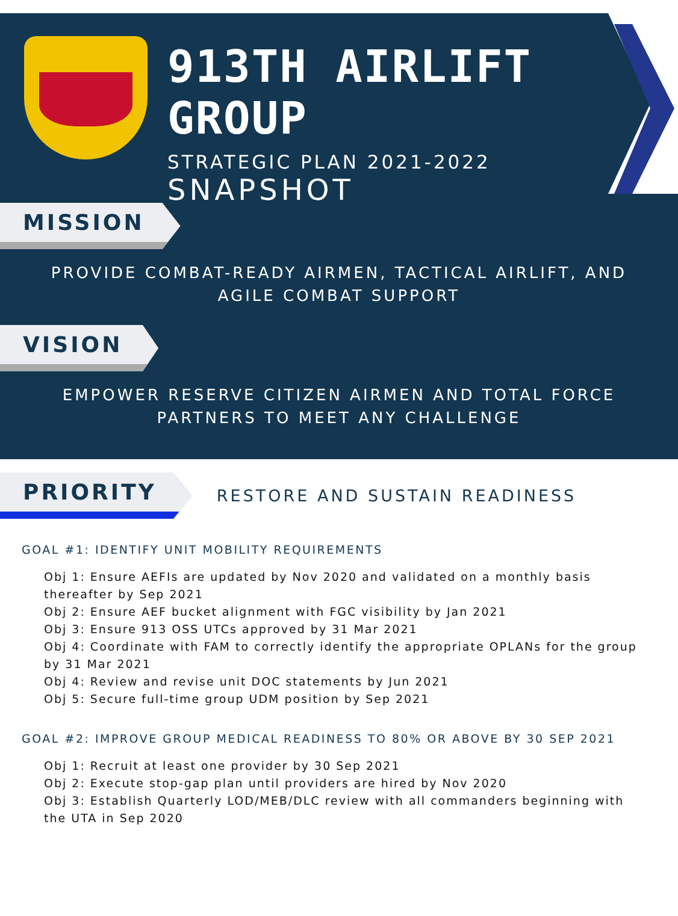913TH AIRLIFT GROUP
STRATEGIC PLAN 2021-2022
SNAPSHOT
MISSION
PROVIDE COMBAT-READY AIRMEN, TACTICAL AIRLIFT, AND AGILE COMBAT SUPPORT
VISION
EMPOWER RESERVE CITIZEN AIRMEN AND TOTAL FORCE PARTNERS TO MEET ANY CHALLENGE
PRIORITY
RESTORE AND SUSTAIN READINESS
GOAL #1: IDENTIFY UNIT MOBILITY REQUIREMENTS
Obj 1: Ensure AEFIs are updated by Nov 2020 and validated on a monthly basis thereafter by Sep 2021
Obj 2: Ensure AEF bucket alignment with FGC visibility by Jan 2021
Obj 3: Ensure 913 OSS UTCs approved by 31 Mar 2021
Obj 4: Coordinate with FAM to correctly identify the appropriate OPLANs for the group by 31 Mar 2021
Obj 4: Review and revise unit DOC statements by Jun 2021
Obj 5: Secure full-time group UDM position by Sep 2021
GOAL #2: IMPROVE GROUP MEDICAL READINESS TO 80% OR ABOVE BY 30 SEP 2021
Obj 1: Recruit at least one provider by 30 Sep 2021
Obj 2: Execute stop-gap plan until providers are hired by Nov 2020
Obj 3: Establish Quarterly LOD/MEB/DLC review with all commanders beginning with the UTA in Sep 2020